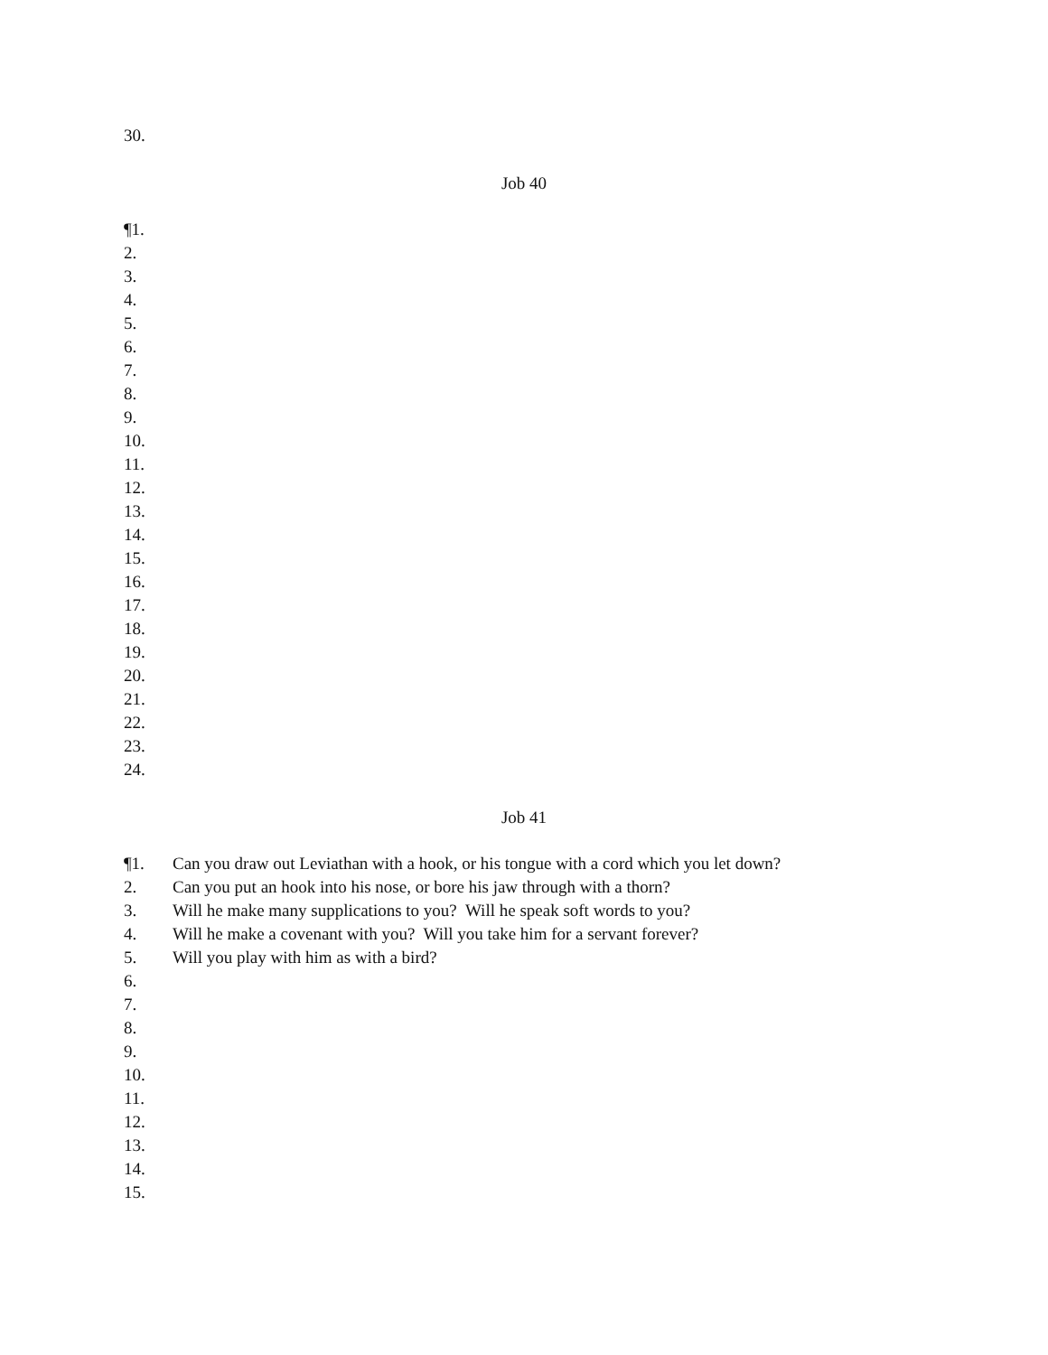30.
Job 40
¶1.
2.
3.
4.
5.
6.
7.
8.
9.
10.
11.
12.
13.
14.
15.
16.
17.
18.
19.
20.
21.
22.
23.
24.
Job 41
¶1. Can you draw out Leviathan with a hook, or his tongue with a cord which you let down?
2. Can you put an hook into his nose, or bore his jaw through with a thorn?
3. Will he make many supplications to you? Will he speak soft words to you?
4. Will he make a covenant with you? Will you take him for a servant forever?
5. Will you play with him as with a bird?
6.
7.
8.
9.
10.
11.
12.
13.
14.
15.